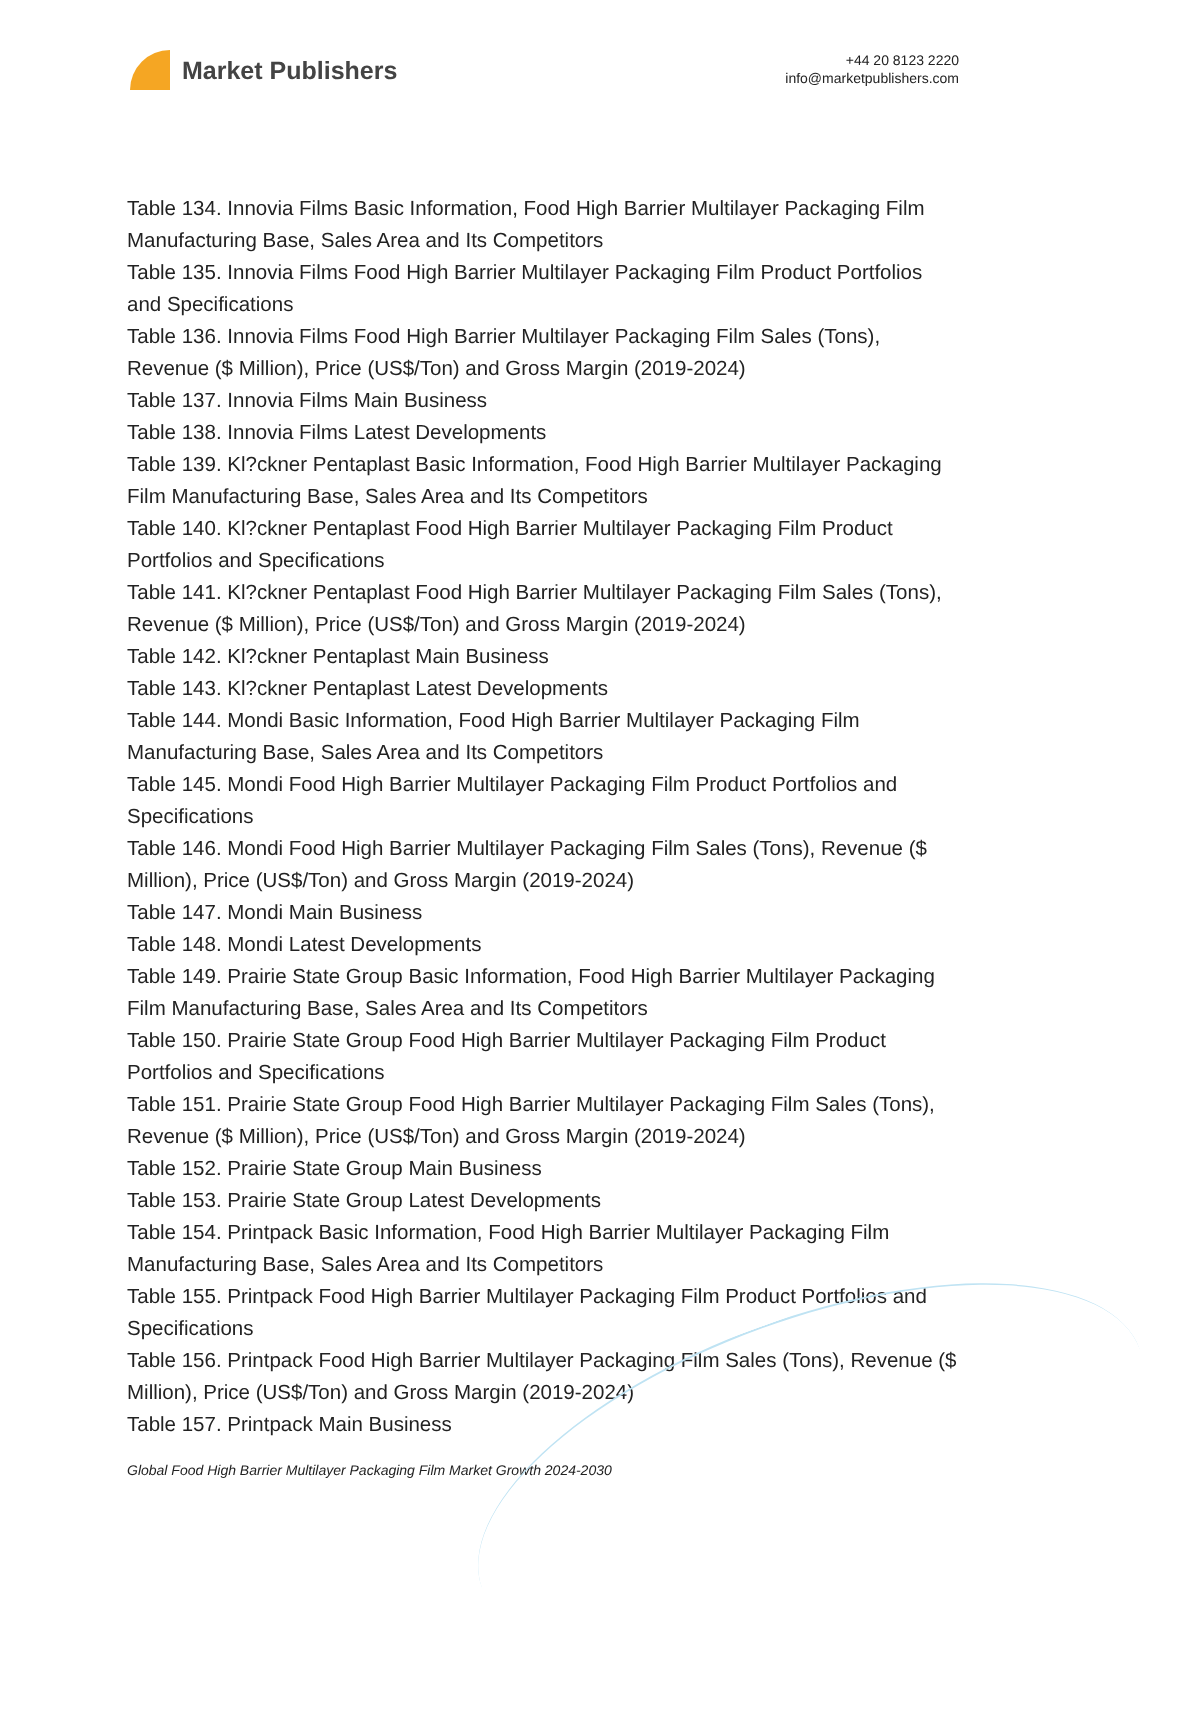Market Publishers
+44 20 8123 2220
info@marketpublishers.com
Table 134. Innovia Films Basic Information, Food High Barrier Multilayer Packaging Film Manufacturing Base, Sales Area and Its Competitors
Table 135. Innovia Films Food High Barrier Multilayer Packaging Film Product Portfolios and Specifications
Table 136. Innovia Films Food High Barrier Multilayer Packaging Film Sales (Tons), Revenue ($ Million), Price (US$/Ton) and Gross Margin (2019-2024)
Table 137. Innovia Films Main Business
Table 138. Innovia Films Latest Developments
Table 139. Kl?ckner Pentaplast Basic Information, Food High Barrier Multilayer Packaging Film Manufacturing Base, Sales Area and Its Competitors
Table 140. Kl?ckner Pentaplast Food High Barrier Multilayer Packaging Film Product Portfolios and Specifications
Table 141. Kl?ckner Pentaplast Food High Barrier Multilayer Packaging Film Sales (Tons), Revenue ($ Million), Price (US$/Ton) and Gross Margin (2019-2024)
Table 142. Kl?ckner Pentaplast Main Business
Table 143. Kl?ckner Pentaplast Latest Developments
Table 144. Mondi Basic Information, Food High Barrier Multilayer Packaging Film Manufacturing Base, Sales Area and Its Competitors
Table 145. Mondi Food High Barrier Multilayer Packaging Film Product Portfolios and Specifications
Table 146. Mondi Food High Barrier Multilayer Packaging Film Sales (Tons), Revenue ($ Million), Price (US$/Ton) and Gross Margin (2019-2024)
Table 147. Mondi Main Business
Table 148. Mondi Latest Developments
Table 149. Prairie State Group Basic Information, Food High Barrier Multilayer Packaging Film Manufacturing Base, Sales Area and Its Competitors
Table 150. Prairie State Group Food High Barrier Multilayer Packaging Film Product Portfolios and Specifications
Table 151. Prairie State Group Food High Barrier Multilayer Packaging Film Sales (Tons), Revenue ($ Million), Price (US$/Ton) and Gross Margin (2019-2024)
Table 152. Prairie State Group Main Business
Table 153. Prairie State Group Latest Developments
Table 154. Printpack Basic Information, Food High Barrier Multilayer Packaging Film Manufacturing Base, Sales Area and Its Competitors
Table 155. Printpack Food High Barrier Multilayer Packaging Film Product Portfolios and Specifications
Table 156. Printpack Food High Barrier Multilayer Packaging Film Sales (Tons), Revenue ($ Million), Price (US$/Ton) and Gross Margin (2019-2024)
Table 157. Printpack Main Business
Global Food High Barrier Multilayer Packaging Film Market Growth 2024-2030